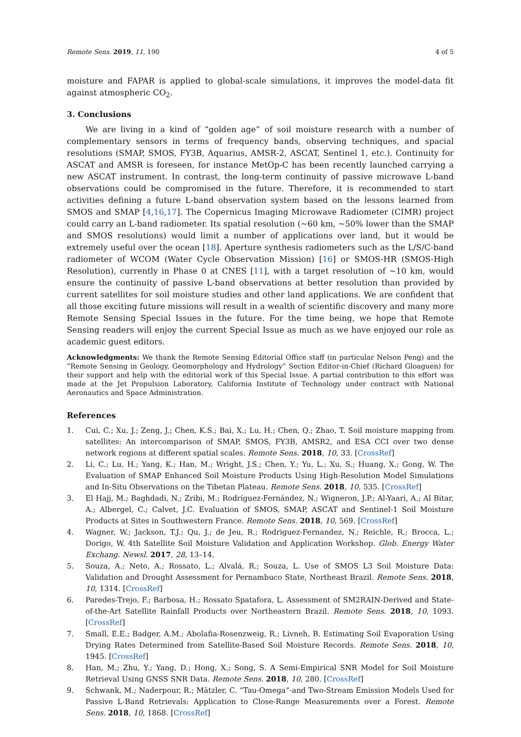Remote Sens. 2019, 11, 190 4 of 5
moisture and FAPAR is applied to global-scale simulations, it improves the model-data fit against atmospheric CO<sub>2</sub>.
3. Conclusions
We are living in a kind of “golden age” of soil moisture research with a number of complementary sensors in terms of frequency bands, observing techniques, and spacial resolutions (SMAP, SMOS, FY3B, Aquarius, AMSR-2, ASCAT, Sentinel 1, etc.). Continuity for ASCAT and AMSR is foreseen, for instance MetOp-C has been recently launched carrying a new ASCAT instrument. In contrast, the long-term continuity of passive microwave L-band observations could be compromised in the future. Therefore, it is recommended to start activities defining a future L-band observation system based on the lessons learned from SMOS and SMAP [4,16,17]. The Copernicus Imaging Microwave Radiometer (CIMR) project could carry an L-band radiometer. Its spatial resolution (∼60 km, ∼50% lower than the SMAP and SMOS resolutions) would limit a number of applications over land, but it would be extremely useful over the ocean [18]. Aperture synthesis radiometers such as the L/S/C-band radiometer of WCOM (Water Cycle Observation Mission) [16] or SMOS-HR (SMOS-High Resolution), currently in Phase 0 at CNES [11], with a target resolution of ∼10 km, would ensure the continuity of passive L-band observations at better resolution than provided by current satellites for soil moisture studies and other land applications. We are confident that all those exciting future missions will result in a wealth of scientific discovery and many more Remote Sensing Special Issues in the future. For the time being, we hope that Remote Sensing readers will enjoy the current Special Issue as much as we have enjoyed our role as academic guest editors.
Acknowledgments: We thank the Remote Sensing Editorial Office staff (in particular Nelson Peng) and the “Remote Sensing in Geology, Geomorphology and Hydrology” Section Editor-in-Chief (Richard Gloaguen) for their support and help with the editorial work of this Special Issue. A partial contribution to this effort was made at the Jet Propulsion Laboratory, California Institute of Technology under contract with National Aeronautics and Space Administration.
References
1. Cui, C.; Xu, J.; Zeng, J.; Chen, K.S.; Bai, X.; Lu, H.; Chen, Q.; Zhao, T. Soil moisture mapping from satellites: An intercomparison of SMAP, SMOS, FY3B, AMSR2, and ESA CCI over two dense network regions at different spatial scales. Remote Sens. 2018, 10, 33. [CrossRef]
2. Li, C.; Lu, H.; Yang, K.; Han, M.; Wright, J.S.; Chen, Y.; Yu, L.; Xu, S.; Huang, X.; Gong, W. The Evaluation of SMAP Enhanced Soil Moisture Products Using High-Resolution Model Simulations and In-Situ Observations on the Tibetan Plateau. Remote Sens. 2018, 10, 535. [CrossRef]
3. El Hajj, M.; Baghdadi, N.; Zribi, M.; Rodríguez-Fernández, N.; Wigneron, J.P.; Al-Yaari, A.; Al Bitar, A.; Albergel, C.; Calvet, J.C. Evaluation of SMOS, SMAP, ASCAT and Sentinel-1 Soil Moisture Products at Sites in Southwestern France. Remote Sens. 2018, 10, 569. [CrossRef]
4. Wagner, W.; Jackson, T.J.; Qu, J.; de Jeu, R.; Rodriguez-Fernandez, N.; Reichle, R.; Brocca, L.; Dorigo, W. 4th Satellite Soil Moisture Validation and Application Workshop. Glob. Energy Water Exchang. Newsl. 2017, 28, 13–14.
5. Souza, A.; Neto, A.; Rossato, L.; Alvalá, R.; Souza, L. Use of SMOS L3 Soil Moisture Data: Validation and Drought Assessment for Pernambuco State, Northeast Brazil. Remote Sens. 2018, 10, 1314. [CrossRef]
6. Paredes-Trejo, F.; Barbosa, H.; Rossato Spatafora, L. Assessment of SM2RAIN-Derived and State-of-the-Art Satellite Rainfall Products over Northeastern Brazil. Remote Sens. 2018, 10, 1093. [CrossRef]
7. Small, E.E.; Badger, A.M.; Abolafia-Rosenzweig, R.; Livneh, B. Estimating Soil Evaporation Using Drying Rates Determined from Satellite-Based Soil Moisture Records. Remote Sens. 2018, 10, 1945. [CrossRef]
8. Han, M.; Zhu, Y.; Yang, D.; Hong, X.; Song, S. A Semi-Empirical SNR Model for Soil Moisture Retrieval Using GNSS SNR Data. Remote Sens. 2018, 10, 280. [CrossRef]
9. Schwank, M.; Naderpour, R.; Mätzler, C. “Tau-Omega”-and Two-Stream Emission Models Used for Passive L-Band Retrievals: Application to Close-Range Measurements over a Forest. Remote Sens. 2018, 10, 1868. [CrossRef]